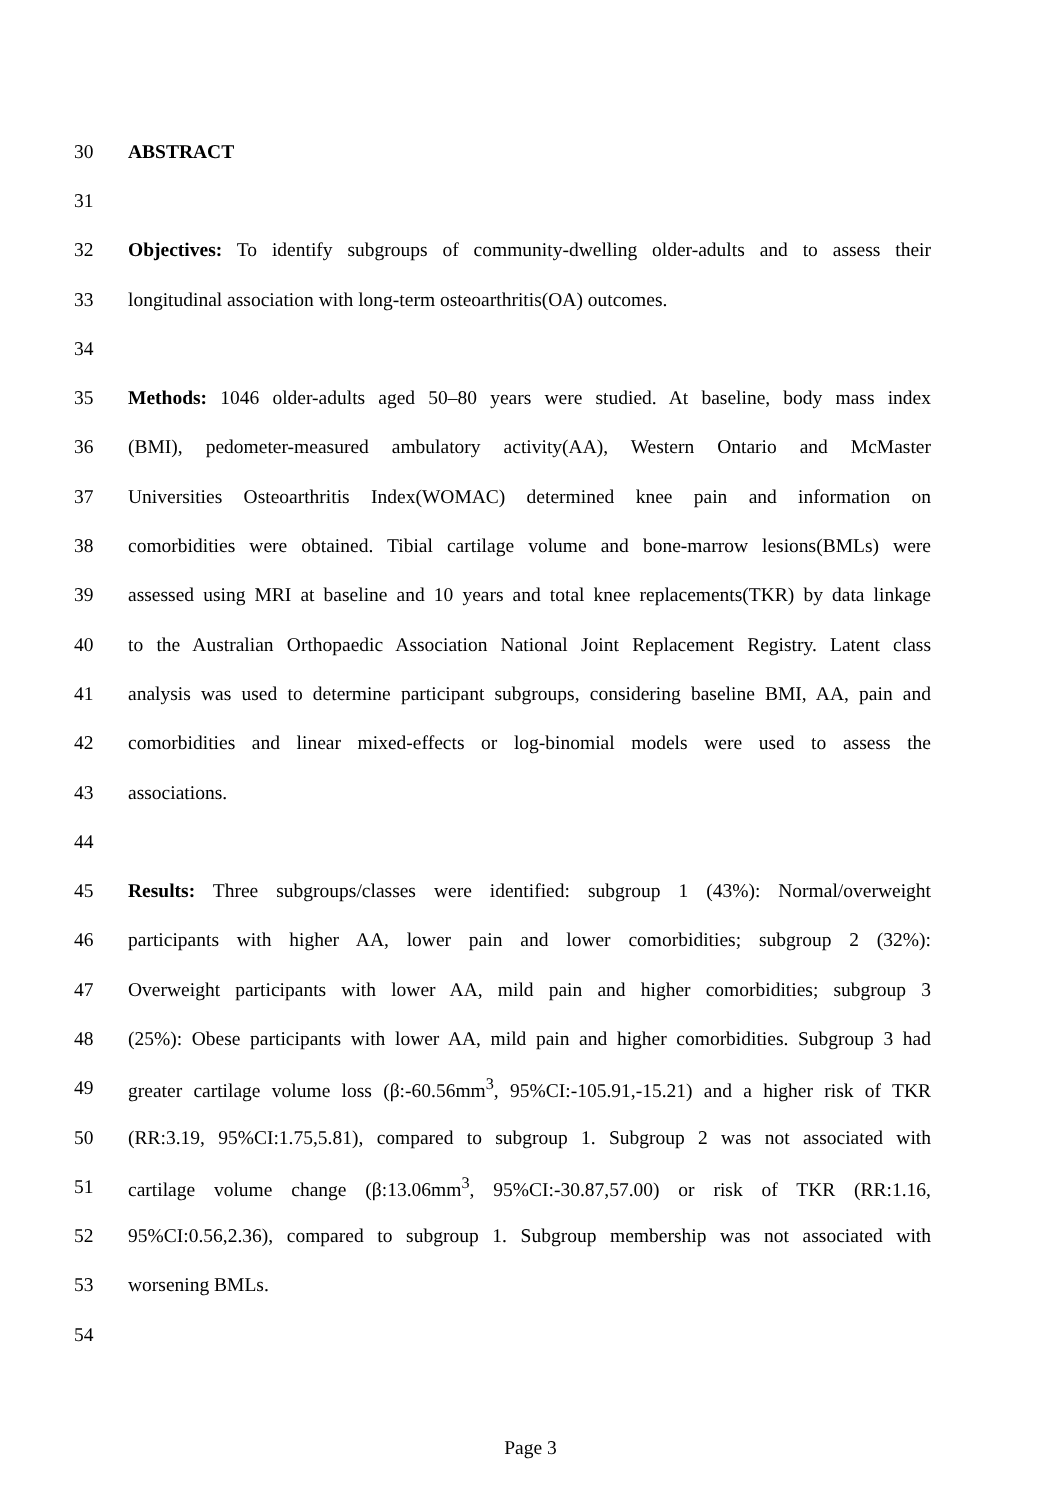30 ABSTRACT
31
32 Objectives: To identify subgroups of community-dwelling older-adults and to assess their
33 longitudinal association with long-term osteoarthritis(OA) outcomes.
34
35 Methods: 1046 older-adults aged 50–80 years were studied. At baseline, body mass index
36 (BMI), pedometer-measured ambulatory activity(AA), Western Ontario and McMaster
37 Universities Osteoarthritis Index(WOMAC) determined knee pain and information on
38 comorbidities were obtained. Tibial cartilage volume and bone-marrow lesions(BMLs) were
39 assessed using MRI at baseline and 10 years and total knee replacements(TKR) by data linkage
40 to the Australian Orthopaedic Association National Joint Replacement Registry. Latent class
41 analysis was used to determine participant subgroups, considering baseline BMI, AA, pain and
42 comorbidities and linear mixed-effects or log-binomial models were used to assess the
43 associations.
44
45 Results: Three subgroups/classes were identified: subgroup 1 (43%): Normal/overweight
46 participants with higher AA, lower pain and lower comorbidities; subgroup 2 (32%):
47 Overweight participants with lower AA, mild pain and higher comorbidities; subgroup 3
48 (25%): Obese participants with lower AA, mild pain and higher comorbidities. Subgroup 3 had
49 greater cartilage volume loss (β:-60.56mm<sup>3</sup>, 95%CI:-105.91,-15.21) and a higher risk of TKR
50 (RR:3.19, 95%CI:1.75,5.81), compared to subgroup 1. Subgroup 2 was not associated with
51 cartilage volume change (β:13.06mm<sup>3</sup>, 95%CI:-30.87,57.00) or risk of TKR (RR:1.16,
52 95%CI:0.56,2.36), compared to subgroup 1. Subgroup membership was not associated with
53 worsening BMLs.
54
Page 3